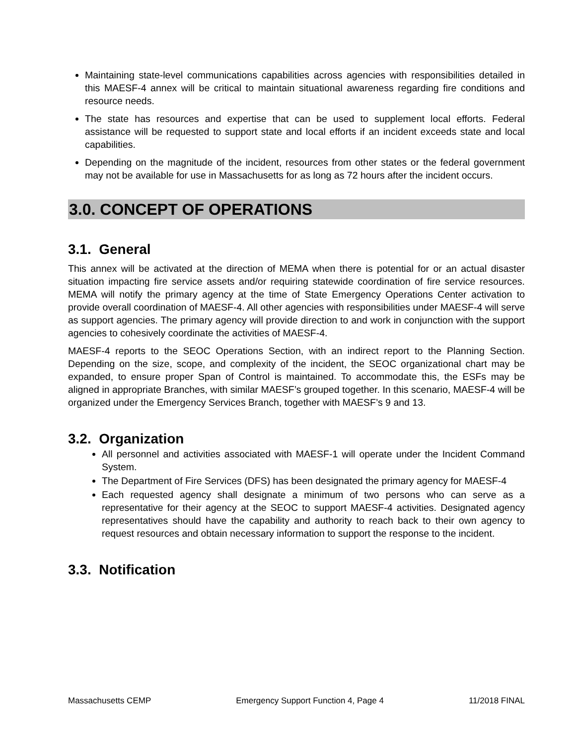Maintaining state-level communications capabilities across agencies with responsibilities detailed in this MAESF-4 annex will be critical to maintain situational awareness regarding fire conditions and resource needs.
The state has resources and expertise that can be used to supplement local efforts. Federal assistance will be requested to support state and local efforts if an incident exceeds state and local capabilities.
Depending on the magnitude of the incident, resources from other states or the federal government may not be available for use in Massachusetts for as long as 72 hours after the incident occurs.
3.0. CONCEPT OF OPERATIONS
3.1. General
This annex will be activated at the direction of MEMA when there is potential for or an actual disaster situation impacting fire service assets and/or requiring statewide coordination of fire service resources. MEMA will notify the primary agency at the time of State Emergency Operations Center activation to provide overall coordination of MAESF-4. All other agencies with responsibilities under MAESF-4 will serve as support agencies. The primary agency will provide direction to and work in conjunction with the support agencies to cohesively coordinate the activities of MAESF-4.
MAESF-4 reports to the SEOC Operations Section, with an indirect report to the Planning Section. Depending on the size, scope, and complexity of the incident, the SEOC organizational chart may be expanded, to ensure proper Span of Control is maintained. To accommodate this, the ESFs may be aligned in appropriate Branches, with similar MAESF’s grouped together. In this scenario, MAESF-4 will be organized under the Emergency Services Branch, together with MAESF’s 9 and 13.
3.2. Organization
All personnel and activities associated with MAESF-1 will operate under the Incident Command System.
The Department of Fire Services (DFS) has been designated the primary agency for MAESF-4
Each requested agency shall designate a minimum of two persons who can serve as a representative for their agency at the SEOC to support MAESF-4 activities. Designated agency representatives should have the capability and authority to reach back to their own agency to request resources and obtain necessary information to support the response to the incident.
3.3. Notification
Massachusetts CEMP Emergency Support Function 4, Page 4 11/2018 FINAL